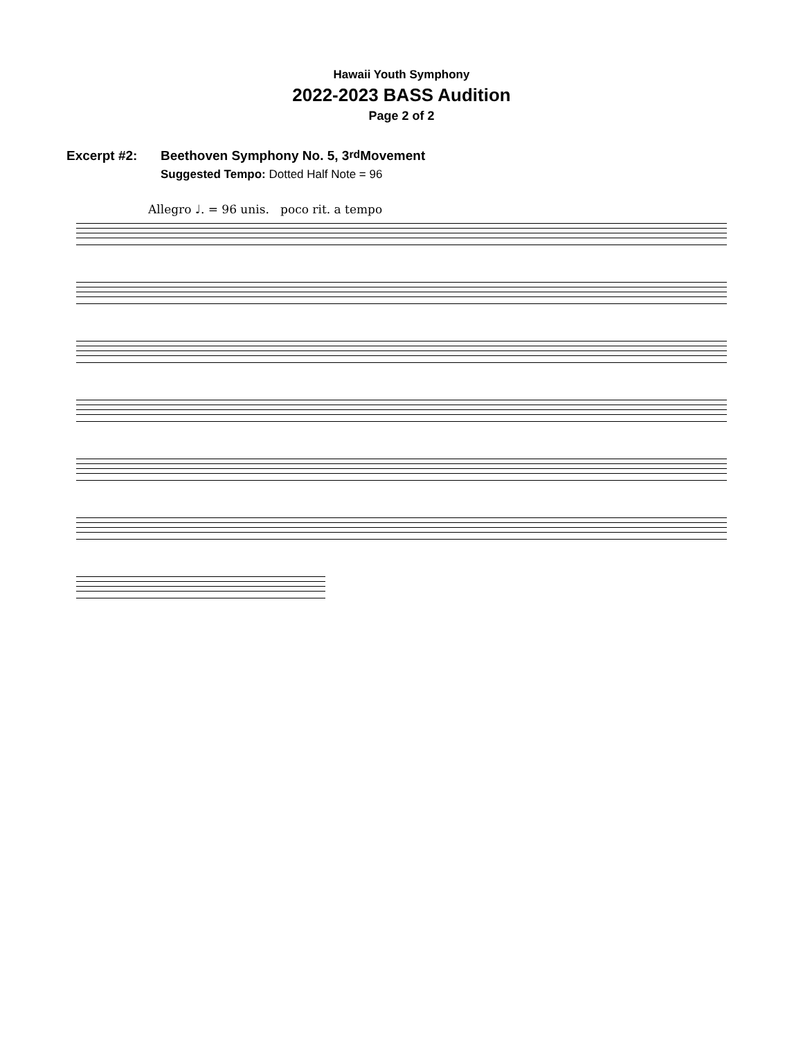Hawaii Youth Symphony
2022-2023 BASS Audition
Page 2 of 2
Excerpt #2: Beethoven Symphony No. 5, 3<sup>rd</sup> Movement
Suggested Tempo: Dotted Half Note = 96
Allegro ♩. = 96 unis. poco rit. a tempo